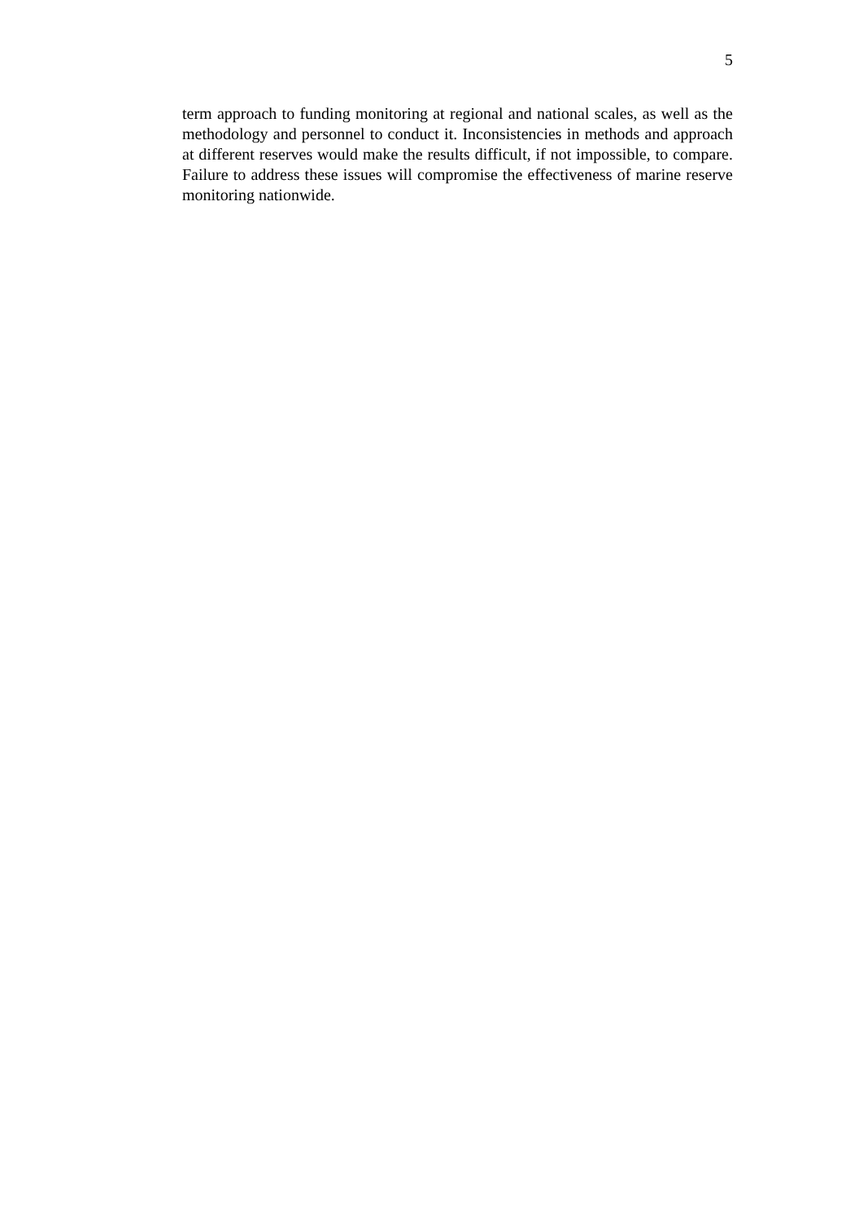5
term approach to funding monitoring at regional and national scales, as well as the methodology and personnel to conduct it. Inconsistencies in methods and approach at different reserves would make the results difficult, if not impossible, to compare. Failure to address these issues will compromise the effectiveness of marine reserve monitoring nationwide.